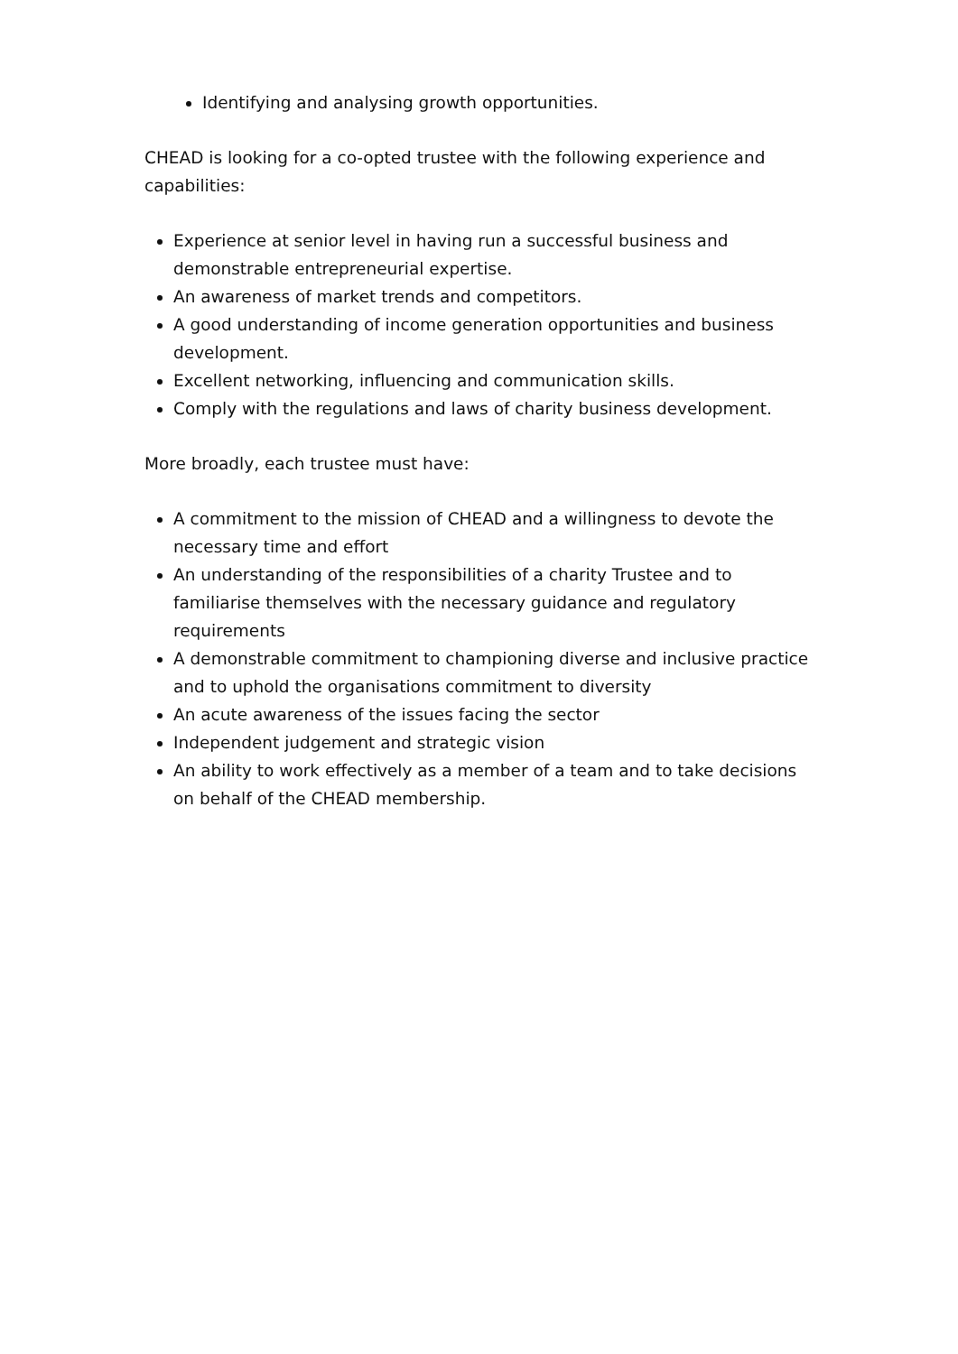Identifying and analysing growth opportunities.
CHEAD is looking for a co-opted trustee with the following experience and capabilities:
Experience at senior level in having run a successful business and demonstrable entrepreneurial expertise.
An awareness of market trends and competitors.
A good understanding of income generation opportunities and business development.
Excellent networking, influencing and communication skills.
Comply with the regulations and laws of charity business development.
More broadly, each trustee must have:
A commitment to the mission of CHEAD and a willingness to devote the necessary time and effort
An understanding of the responsibilities of a charity Trustee and to familiarise themselves with the necessary guidance and regulatory requirements
A demonstrable commitment to championing diverse and inclusive practice and to uphold the organisations commitment to diversity
An acute awareness of the issues facing the sector
Independent judgement and strategic vision
An ability to work effectively as a member of a team and to take decisions on behalf of the CHEAD membership.